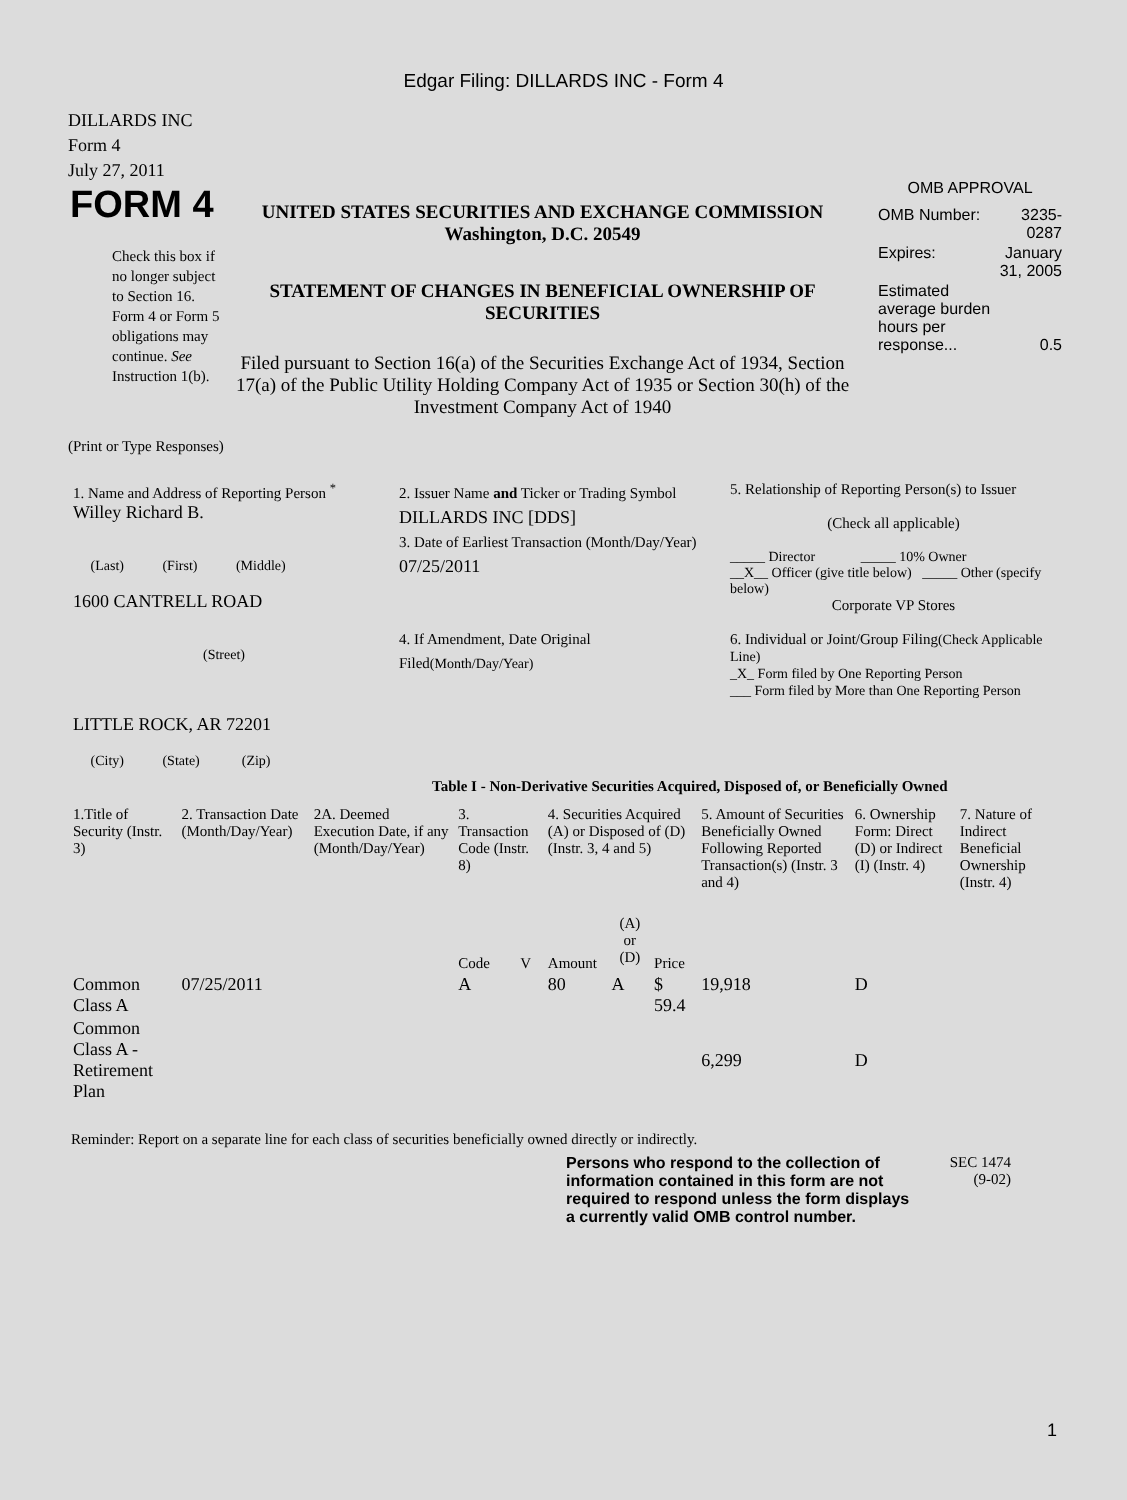Edgar Filing: DILLARDS INC - Form 4
DILLARDS INC
Form 4
July 27, 2011
FORM 4
Check this box if no longer subject to Section 16. Form 4 or Form 5 obligations may continue. See Instruction 1(b).
UNITED STATES SECURITIES AND EXCHANGE COMMISSION
Washington, D.C. 20549
STATEMENT OF CHANGES IN BENEFICIAL OWNERSHIP OF SECURITIES
Filed pursuant to Section 16(a) of the Securities Exchange Act of 1934, Section 17(a) of the Public Utility Holding Company Act of 1935 or Section 30(h) of the Investment Company Act of 1940
OMB APPROVAL
| OMB Number: | 3235-0287 |
| Expires: | January 31, 2005 |
| Estimated average burden hours per response... | 0.5 |
(Print or Type Responses)
| 1. Name and Address of Reporting Person <sup>*</sup> Willey Richard B. (Last) (First) (Middle) 1600 CANTRELL ROAD (Street) LITTLE ROCK, AR 72201 (City) (State) (Zip) | 2. Issuer Name and Ticker or Trading Symbol DILLARDS INC [DDS] 3. Date of Earliest Transaction (Month/Day/Year) 07/25/2011 4. If Amendment, Date Original Filed (Month/Day/Year) | 5. Relationship of Reporting Person(s) to Issuer (Check all applicable) _____ Director _____ 10% Owner __X__ Officer (give title below) _____ Other (specify below) Corporate VP Stores 6. Individual or Joint/Group Filing (Check Applicable Line) _X_ Form filed by One Reporting Person ___ Form filed by More than One Reporting Person |
Table I - Non-Derivative Securities Acquired, Disposed of, or Beneficially Owned
| 1.Title of Security (Instr. 3) | 2. Transaction Date (Month/Day/Year) | 2A. Deemed Execution Date, if any (Month/Day/Year) | 3. Transaction Code (Instr. 8) | | 4. Securities Acquired (A) or Disposed of (D) (Instr. 3, 4 and 5) | | | 5. Amount of Securities Beneficially Owned Following Reported Transaction(s) (Instr. 3 and 4) | 6. Ownership Form: Direct (D) or Indirect (I) (Instr. 4) | 7. Nature of Indirect Beneficial Ownership (Instr. 4) |
| --- | --- | --- | --- | --- | --- | --- | --- | --- | --- | --- |
| | | | Code | V | Amount | (A) or (D) | Price | | | |
| Common Class A | 07/25/2011 | | A | | 80 | A | $ 59.4 | 19,918 | D | |
| Common Class A - Retirement Plan | | | | | | | | 6,299 | D | |
Reminder: Report on a separate line for each class of securities beneficially owned directly or indirectly.
Persons who respond to the collection of information contained in this form are not required to respond unless the form displays a currently valid OMB control number.
SEC 1474
(9-02)
1